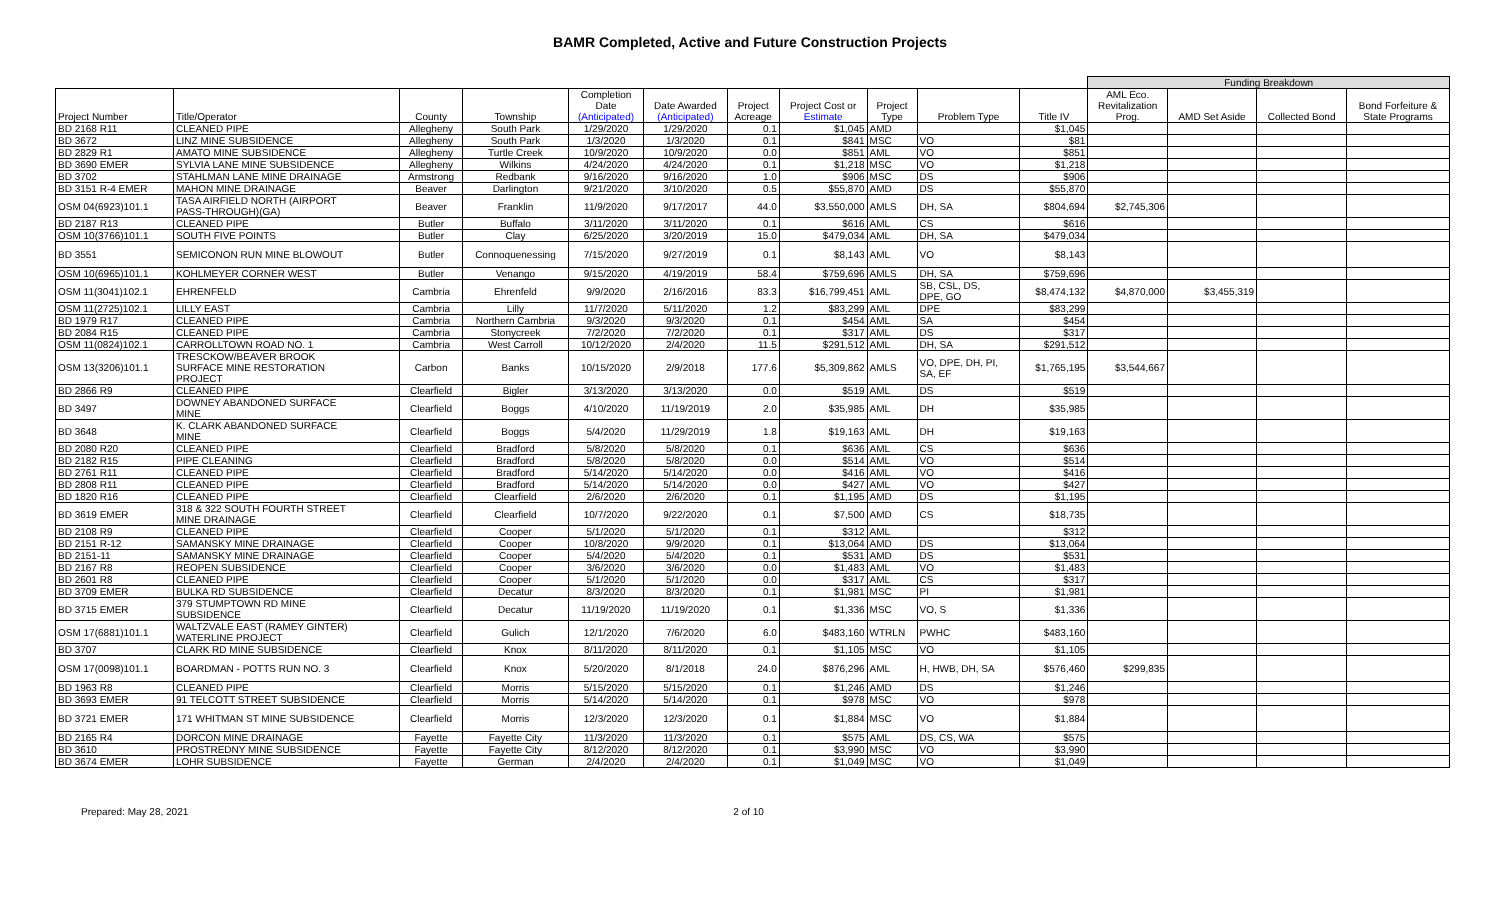BAMR Completed, Active and Future Construction Projects
| | | | | | | | | | | | Funding Breakdown | | | |
| --- | --- | --- | --- | --- | --- | --- | --- | --- | --- | --- | --- | --- | --- | --- |
| Project Number | Title/Operator | County | Township | Completion Date (Anticipated) | Date Awarded (Anticipated) | Project Acreage | Project Cost or Estimate | Project Type | Problem Type | Title IV | AML Eco. Revitalization Prog. | AMD Set Aside | Collected Bond | Bond Forfeiture & State Programs |
| BD 2168 R11 | CLEANED PIPE | Allegheny | South Park | 1/29/2020 | 1/29/2020 | 0.1 | $1,045 | AMD | | $1,045 | | | | |
| BD 3672 | LINZ MINE SUBSIDENCE | Allegheny | South Park | 1/3/2020 | 1/3/2020 | 0.1 | $841 | MSC | VO | $81 | | | | |
| BD 2829 R1 | AMATO MINE SUBSIDENCE | Allegheny | Turtle Creek | 10/9/2020 | 10/9/2020 | 0.0 | $851 | AML | VO | $851 | | | | |
| BD 3690 EMER | SYLVIA LANE MINE SUBSIDENCE | Allegheny | Wilkins | 4/24/2020 | 4/24/2020 | 0.1 | $1,218 | MSC | VO | $1,218 | | | | |
| BD 3702 | STAHLMAN LANE MINE DRAINAGE | Armstrong | Redbank | 9/16/2020 | 9/16/2020 | 1.0 | $906 | MSC | DS | $906 | | | | |
| BD 3151 R-4 EMER | MAHON MINE DRAINAGE | Beaver | Darlington | 9/21/2020 | 3/10/2020 | 0.5 | $55,870 | AMD | DS | $55,870 | | | | |
| OSM 04(6923)101.1 | TASA AIRFIELD NORTH (AIRPORT PASS-THROUGH)(GA) | Beaver | Franklin | 11/9/2020 | 9/17/2017 | 44.0 | $3,550,000 | AMLS | DH, SA | $804,694 | $2,745,306 | | | |
| BD 2187 R13 | CLEANED PIPE | Butler | Buffalo | 3/11/2020 | 3/11/2020 | 0.1 | $616 | AML | CS | $616 | | | | |
| OSM 10(3766)101.1 | SOUTH FIVE POINTS | Butler | Clay | 6/25/2020 | 3/20/2019 | 15.0 | $479,034 | AML | DH, SA | $479,034 | | | | |
| BD 3551 | SEMICONON RUN MINE BLOWOUT | Butler | Connoquenessing | 7/15/2020 | 9/27/2019 | 0.1 | $8,143 | AML | VO | $8,143 | | | | |
| OSM 10(6965)101.1 | KOHLMEYER CORNER WEST | Butler | Venango | 9/15/2020 | 4/19/2019 | 58.4 | $759,696 | AMLS | DH, SA | $759,696 | | | | |
| OSM 11(3041)102.1 | EHRENFELD | Cambria | Ehrenfeld | 9/9/2020 | 2/16/2016 | 83.3 | $16,799,451 | AML | SB, CSL, DS, DPE, GO | $8,474,132 | $4,870,000 | $3,455,319 | | |
| OSM 11(2725)102.1 | LILLY EAST | Cambria | Lilly | 11/7/2020 | 5/11/2020 | 1.2 | $83,299 | AML | DPE | $83,299 | | | | |
| BD 1979 R17 | CLEANED PIPE | Cambria | Northern Cambria | 9/3/2020 | 9/3/2020 | 0.1 | $454 | AML | SA | $454 | | | | |
| BD 2084 R15 | CLEANED PIPE | Cambria | Stonycreek | 7/2/2020 | 7/2/2020 | 0.1 | $317 | AML | DS | $317 | | | | |
| OSM 11(0824)102.1 | CARROLLTOWN ROAD NO. 1 | Cambria | West Carroll | 10/12/2020 | 2/4/2020 | 11.5 | $291,512 | AML | DH, SA | $291,512 | | | | |
| OSM 13(3206)101.1 | TRESCKOW/BEAVER BROOK SURFACE MINE RESTORATION PROJECT | Carbon | Banks | 10/15/2020 | 2/9/2018 | 177.6 | $5,309,862 | AMLS | VO, DPE, DH, PI, SA, EF | $1,765,195 | $3,544,667 | | | |
| BD 2866 R9 | CLEANED PIPE | Clearfield | Bigler | 3/13/2020 | 3/13/2020 | 0.0 | $519 | AML | DS | $519 | | | | |
| BD 3497 | DOWNEY ABANDONED SURFACE MINE | Clearfield | Boggs | 4/10/2020 | 11/19/2019 | 2.0 | $35,985 | AML | DH | $35,985 | | | | |
| BD 3648 | K. CLARK ABANDONED SURFACE MINE | Clearfield | Boggs | 5/4/2020 | 11/29/2019 | 1.8 | $19,163 | AML | DH | $19,163 | | | | |
| BD 2080 R20 | CLEANED PIPE | Clearfield | Bradford | 5/8/2020 | 5/8/2020 | 0.1 | $636 | AML | CS | $636 | | | | |
| BD 2182 R15 | PIPE CLEANING | Clearfield | Bradford | 5/8/2020 | 5/8/2020 | 0.0 | $514 | AML | VO | $514 | | | | |
| BD 2761 R11 | CLEANED PIPE | Clearfield | Bradford | 5/14/2020 | 5/14/2020 | 0.0 | $416 | AML | VO | $416 | | | | |
| BD 2808 R11 | CLEANED PIPE | Clearfield | Bradford | 5/14/2020 | 5/14/2020 | 0.0 | $427 | AML | VO | $427 | | | | |
| BD 1820 R16 | CLEANED PIPE | Clearfield | Clearfield | 2/6/2020 | 2/6/2020 | 0.1 | $1,195 | AMD | DS | $1,195 | | | | |
| BD 3619 EMER | 318 & 322 SOUTH FOURTH STREET MINE DRAINAGE | Clearfield | Clearfield | 10/7/2020 | 9/22/2020 | 0.1 | $7,500 | AMD | CS | $18,735 | | | | |
| BD 2108 R9 | CLEANED PIPE | Clearfield | Cooper | 5/1/2020 | 5/1/2020 | 0.1 | $312 | AML | | $312 | | | | |
| BD 2151 R-12 | SAMANSKY MINE DRAINAGE | Clearfield | Cooper | 10/8/2020 | 9/9/2020 | 0.1 | $13,064 | AMD | DS | $13,064 | | | | |
| BD 2151-11 | SAMANSKY MINE DRAINAGE | Clearfield | Cooper | 5/4/2020 | 5/4/2020 | 0.1 | $531 | AMD | DS | $531 | | | | |
| BD 2167 R8 | REOPEN SUBSIDENCE | Clearfield | Cooper | 3/6/2020 | 3/6/2020 | 0.0 | $1,483 | AML | VO | $1,483 | | | | |
| BD 2601 R8 | CLEANED PIPE | Clearfield | Cooper | 5/1/2020 | 5/1/2020 | 0.0 | $317 | AML | CS | $317 | | | | |
| BD 3709 EMER | BULKA RD SUBSIDENCE | Clearfield | Decatur | 8/3/2020 | 8/3/2020 | 0.1 | $1,981 | MSC | PI | $1,981 | | | | |
| BD 3715 EMER | 379 STUMPTOWN RD MINE SUBSIDENCE | Clearfield | Decatur | 11/19/2020 | 11/19/2020 | 0.1 | $1,336 | MSC | VO, S | $1,336 | | | | |
| OSM 17(6881)101.1 | WALTZVALE EAST (RAMEY GINTER) WATERLINE PROJECT | Clearfield | Gulich | 12/1/2020 | 7/6/2020 | 6.0 | $483,160 | WTRLN | PWHC | $483,160 | | | | |
| BD 3707 | CLARK RD MINE SUBSIDENCE | Clearfield | Knox | 8/11/2020 | 8/11/2020 | 0.1 | $1,105 | MSC | VO | $1,105 | | | | |
| OSM 17(0098)101.1 | BOARDMAN - POTTS RUN NO. 3 | Clearfield | Knox | 5/20/2020 | 8/1/2018 | 24.0 | $876,296 | AML | H, HWB, DH, SA | $576,460 | $299,835 | | | |
| BD 1963 R8 | CLEANED PIPE | Clearfield | Morris | 5/15/2020 | 5/15/2020 | 0.1 | $1,246 | AMD | DS | $1,246 | | | | |
| BD 3693 EMER | 91 TELCOTT STREET SUBSIDENCE | Clearfield | Morris | 5/14/2020 | 5/14/2020 | 0.1 | $978 | MSC | VO | $978 | | | | |
| BD 3721 EMER | 171 WHITMAN ST MINE SUBSIDENCE | Clearfield | Morris | 12/3/2020 | 12/3/2020 | 0.1 | $1,884 | MSC | VO | $1,884 | | | | |
| BD 2165 R4 | DORCON MINE DRAINAGE | Fayette | Fayette City | 11/3/2020 | 11/3/2020 | 0.1 | $575 | AML | DS, CS, WA | $575 | | | | |
| BD 3610 | PROSTREDNY MINE SUBSIDENCE | Fayette | Fayette City | 8/12/2020 | 8/12/2020 | 0.1 | $3,990 | MSC | VO | $3,990 | | | | |
| BD 3674 EMER | LOHR SUBSIDENCE | Fayette | German | 2/4/2020 | 2/4/2020 | 0.1 | $1,049 | MSC | VO | $1,049 | | | | |
Prepared: May 28, 2021 2 of 10